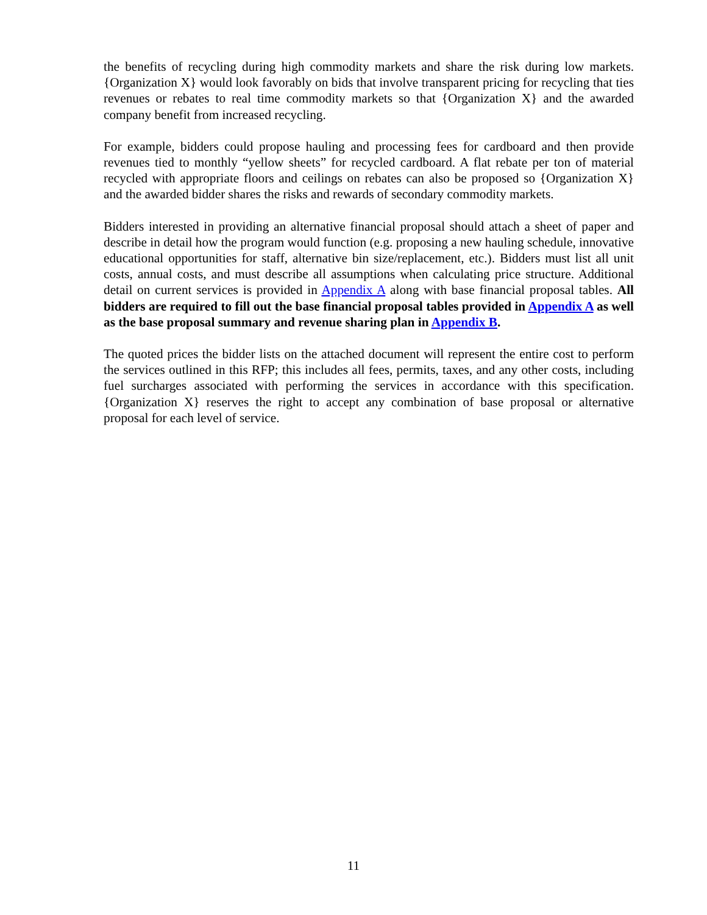the benefits of recycling during high commodity markets and share the risk during low markets. {Organization X} would look favorably on bids that involve transparent pricing for recycling that ties revenues or rebates to real time commodity markets so that {Organization X} and the awarded company benefit from increased recycling.
For example, bidders could propose hauling and processing fees for cardboard and then provide revenues tied to monthly “yellow sheets” for recycled cardboard. A flat rebate per ton of material recycled with appropriate floors and ceilings on rebates can also be proposed so {Organization X} and the awarded bidder shares the risks and rewards of secondary commodity markets.
Bidders interested in providing an alternative financial proposal should attach a sheet of paper and describe in detail how the program would function (e.g. proposing a new hauling schedule, innovative educational opportunities for staff, alternative bin size/replacement, etc.). Bidders must list all unit costs, annual costs, and must describe all assumptions when calculating price structure. Additional detail on current services is provided in Appendix A along with base financial proposal tables. All bidders are required to fill out the base financial proposal tables provided in Appendix A as well as the base proposal summary and revenue sharing plan in Appendix B.
The quoted prices the bidder lists on the attached document will represent the entire cost to perform the services outlined in this RFP; this includes all fees, permits, taxes, and any other costs, including fuel surcharges associated with performing the services in accordance with this specification. {Organization X} reserves the right to accept any combination of base proposal or alternative proposal for each level of service.
11